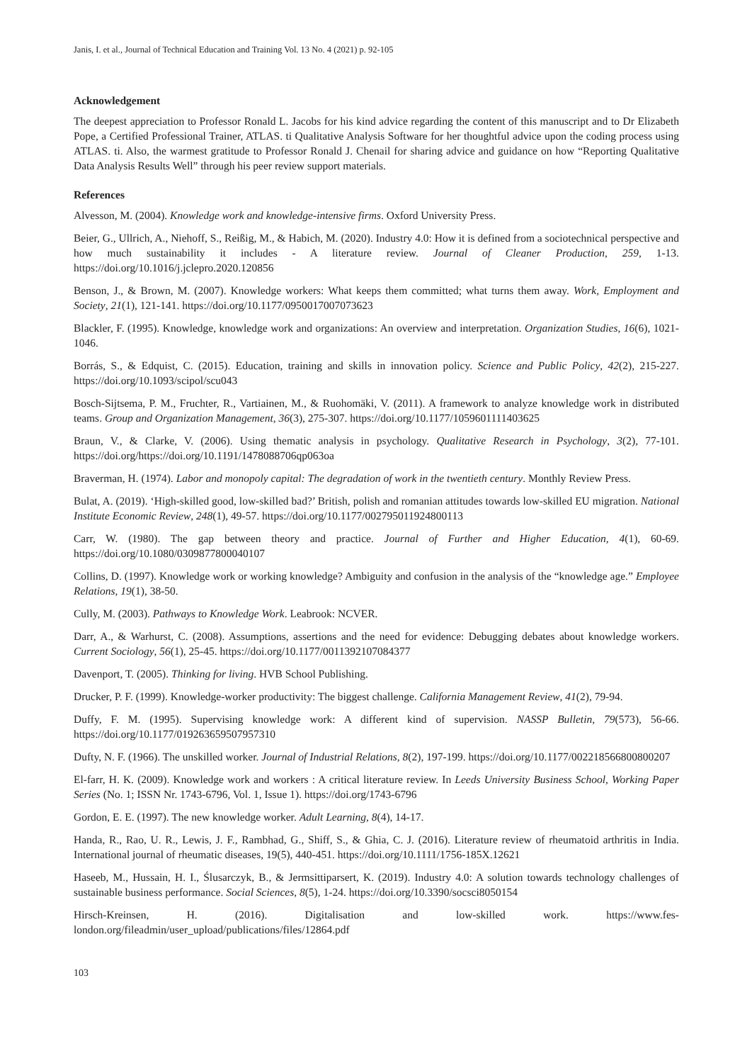Janis, I. et al., Journal of Technical Education and Training Vol. 13 No. 4 (2021) p. 92-105
Acknowledgement
The deepest appreciation to Professor Ronald L. Jacobs for his kind advice regarding the content of this manuscript and to Dr Elizabeth Pope, a Certified Professional Trainer, ATLAS. ti Qualitative Analysis Software for her thoughtful advice upon the coding process using ATLAS. ti. Also, the warmest gratitude to Professor Ronald J. Chenail for sharing advice and guidance on how “Reporting Qualitative Data Analysis Results Well” through his peer review support materials.
References
Alvesson, M. (2004). Knowledge work and knowledge-intensive firms. Oxford University Press.
Beier, G., Ullrich, A., Niehoff, S., Reißig, M., & Habich, M. (2020). Industry 4.0: How it is defined from a sociotechnical perspective and how much sustainability it includes - A literature review. Journal of Cleaner Production, 259, 1-13. https://doi.org/10.1016/j.jclepro.2020.120856
Benson, J., & Brown, M. (2007). Knowledge workers: What keeps them committed; what turns them away. Work, Employment and Society, 21(1), 121-141. https://doi.org/10.1177/0950017007073623
Blackler, F. (1995). Knowledge, knowledge work and organizations: An overview and interpretation. Organization Studies, 16(6), 1021-1046.
Borrás, S., & Edquist, C. (2015). Education, training and skills in innovation policy. Science and Public Policy, 42(2), 215-227. https://doi.org/10.1093/scipol/scu043
Bosch-Sijtsema, P. M., Fruchter, R., Vartiainen, M., & Ruohomäki, V. (2011). A framework to analyze knowledge work in distributed teams. Group and Organization Management, 36(3), 275-307. https://doi.org/10.1177/1059601111403625
Braun, V., & Clarke, V. (2006). Using thematic analysis in psychology. Qualitative Research in Psychology, 3(2), 77-101. https://doi.org/https://doi.org/10.1191/1478088706qp063oa
Braverman, H. (1974). Labor and monopoly capital: The degradation of work in the twentieth century. Monthly Review Press.
Bulat, A. (2019). ‘High-skilled good, low-skilled bad?’ British, polish and romanian attitudes towards low-skilled EU migration. National Institute Economic Review, 248(1), 49-57. https://doi.org/10.1177/002795011924800113
Carr, W. (1980). The gap between theory and practice. Journal of Further and Higher Education, 4(1), 60-69. https://doi.org/10.1080/0309877800040107
Collins, D. (1997). Knowledge work or working knowledge? Ambiguity and confusion in the analysis of the “knowledge age.” Employee Relations, 19(1), 38-50.
Cully, M. (2003). Pathways to Knowledge Work. Leabrook: NCVER.
Darr, A., & Warhurst, C. (2008). Assumptions, assertions and the need for evidence: Debugging debates about knowledge workers. Current Sociology, 56(1), 25-45. https://doi.org/10.1177/0011392107084377
Davenport, T. (2005). Thinking for living. HVB School Publishing.
Drucker, P. F. (1999). Knowledge-worker productivity: The biggest challenge. California Management Review, 41(2), 79-94.
Duffy, F. M. (1995). Supervising knowledge work: A different kind of supervision. NASSP Bulletin, 79(573), 56-66. https://doi.org/10.1177/019263659507957310
Dufty, N. F. (1966). The unskilled worker. Journal of Industrial Relations, 8(2), 197-199. https://doi.org/10.1177/002218566800800207
El-farr, H. K. (2009). Knowledge work and workers : A critical literature review. In Leeds University Business School, Working Paper Series (No. 1; ISSN Nr. 1743-6796, Vol. 1, Issue 1). https://doi.org/1743-6796
Gordon, E. E. (1997). The new knowledge worker. Adult Learning, 8(4), 14-17.
Handa, R., Rao, U. R., Lewis, J. F., Rambhad, G., Shiff, S., & Ghia, C. J. (2016). Literature review of rheumatoid arthritis in India. International journal of rheumatic diseases, 19(5), 440-451. https://doi.org/10.1111/1756-185X.12621
Haseeb, M., Hussain, H. I., Ślusarczyk, B., & Jermsittiparsert, K. (2019). Industry 4.0: A solution towards technology challenges of sustainable business performance. Social Sciences, 8(5), 1-24. https://doi.org/10.3390/socsci8050154
Hirsch-Kreinsen, H. (2016). Digitalisation and low-skilled work. https://www.fes-london.org/fileadmin/user_upload/publications/files/12864.pdf
103